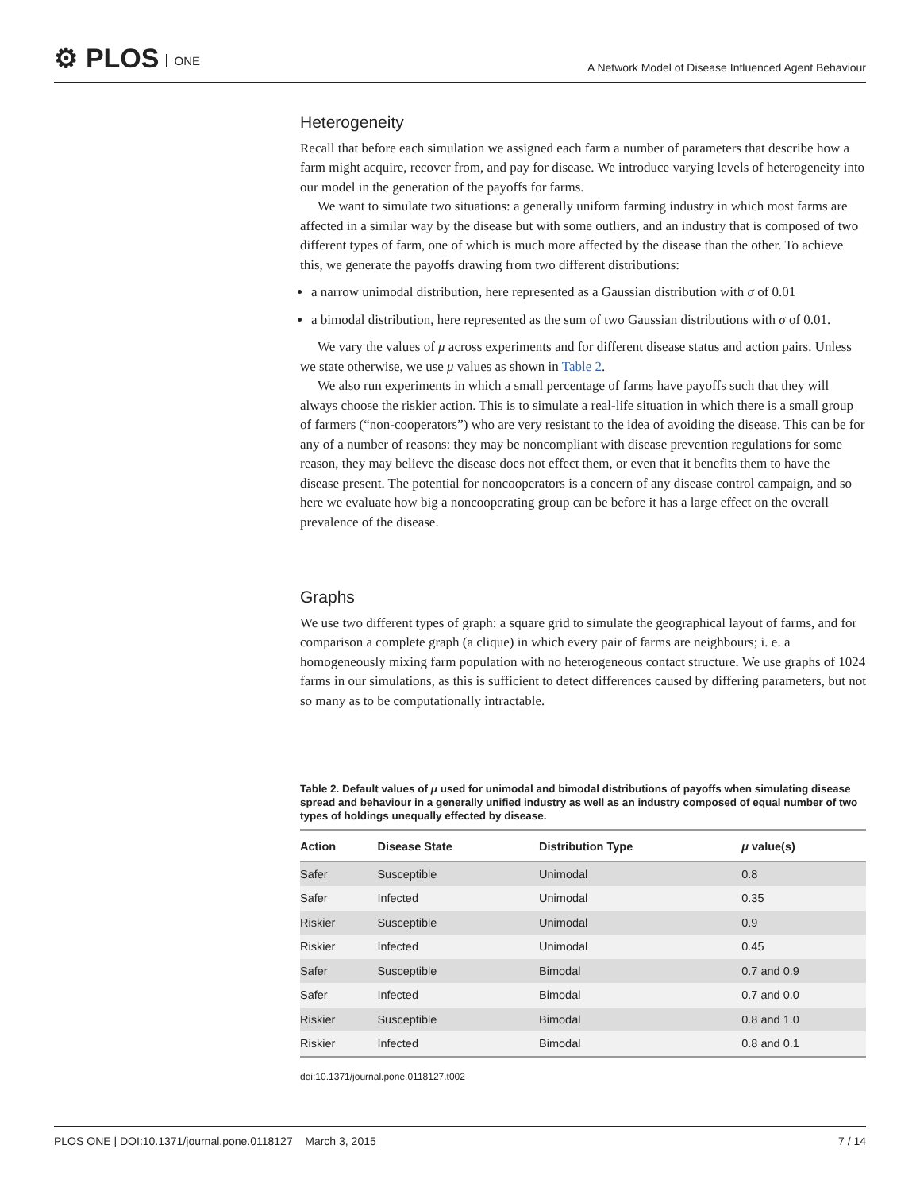⚙ PLOS ONE
A Network Model of Disease Influenced Agent Behaviour
Heterogeneity
Recall that before each simulation we assigned each farm a number of parameters that describe how a farm might acquire, recover from, and pay for disease. We introduce varying levels of heterogeneity into our model in the generation of the payoffs for farms.
We want to simulate two situations: a generally uniform farming industry in which most farms are affected in a similar way by the disease but with some outliers, and an industry that is composed of two different types of farm, one of which is much more affected by the disease than the other. To achieve this, we generate the payoffs drawing from two different distributions:
a narrow unimodal distribution, here represented as a Gaussian distribution with σ of 0.01
a bimodal distribution, here represented as the sum of two Gaussian distributions with σ of 0.01.
We vary the values of μ across experiments and for different disease status and action pairs. Unless we state otherwise, we use μ values as shown in Table 2.
We also run experiments in which a small percentage of farms have payoffs such that they will always choose the riskier action. This is to simulate a real-life situation in which there is a small group of farmers (“non-cooperators”) who are very resistant to the idea of avoiding the disease. This can be for any of a number of reasons: they may be noncompliant with disease prevention regulations for some reason, they may believe the disease does not effect them, or even that it benefits them to have the disease present. The potential for noncooperators is a concern of any disease control campaign, and so here we evaluate how big a noncooperating group can be before it has a large effect on the overall prevalence of the disease.
Graphs
We use two different types of graph: a square grid to simulate the geographical layout of farms, and for comparison a complete graph (a clique) in which every pair of farms are neighbours; i. e. a homogeneously mixing farm population with no heterogeneous contact structure. We use graphs of 1024 farms in our simulations, as this is sufficient to detect differences caused by differing parameters, but not so many as to be computationally intractable.
Table 2. Default values of μ used for unimodal and bimodal distributions of payoffs when simulating disease spread and behaviour in a generally unified industry as well as an industry composed of equal number of two types of holdings unequally effected by disease.
| Action | Disease State | Distribution Type | μ value(s) |
| --- | --- | --- | --- |
| Safer | Susceptible | Unimodal | 0.8 |
| Safer | Infected | Unimodal | 0.35 |
| Riskier | Susceptible | Unimodal | 0.9 |
| Riskier | Infected | Unimodal | 0.45 |
| Safer | Susceptible | Bimodal | 0.7 and 0.9 |
| Safer | Infected | Bimodal | 0.7 and 0.0 |
| Riskier | Susceptible | Bimodal | 0.8 and 1.0 |
| Riskier | Infected | Bimodal | 0.8 and 0.1 |
doi:10.1371/journal.pone.0118127.t002
PLOS ONE | DOI:10.1371/journal.pone.0118127 March 3, 2015
7 / 14